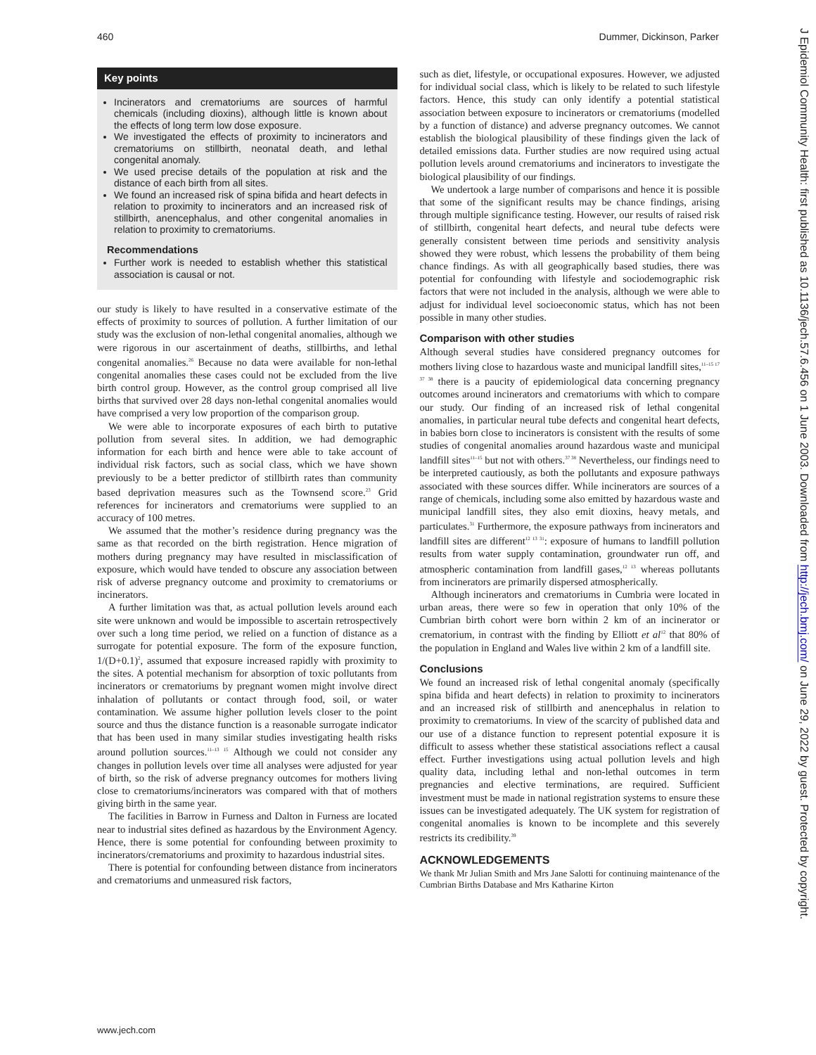460 Dummer, Dickinson, Parker
Key points
Incinerators and crematoriums are sources of harmful chemicals (including dioxins), although little is known about the effects of long term low dose exposure.
We investigated the effects of proximity to incinerators and crematoriums on stillbirth, neonatal death, and lethal congenital anomaly.
We used precise details of the population at risk and the distance of each birth from all sites.
We found an increased risk of spina bifida and heart defects in relation to proximity to incinerators and an increased risk of stillbirth, anencephalus, and other congenital anomalies in relation to proximity to crematoriums.
Recommendations
Further work is needed to establish whether this statistical association is causal or not.
our study is likely to have resulted in a conservative estimate of the effects of proximity to sources of pollution. A further limitation of our study was the exclusion of non-lethal congenital anomalies, although we were rigorous in our ascertainment of deaths, stillbirths, and lethal congenital anomalies.<sup>26</sup> Because no data were available for non-lethal congenital anomalies these cases could not be excluded from the live birth control group. However, as the control group comprised all live births that survived over 28 days non-lethal congenital anomalies would have comprised a very low proportion of the comparison group.
We were able to incorporate exposures of each birth to putative pollution from several sites. In addition, we had demographic information for each birth and hence were able to take account of individual risk factors, such as social class, which we have shown previously to be a better predictor of stillbirth rates than community based deprivation measures such as the Townsend score.<sup>23</sup> Grid references for incinerators and crematoriums were supplied to an accuracy of 100 metres.
We assumed that the mother’s residence during pregnancy was the same as that recorded on the birth registration. Hence migration of mothers during pregnancy may have resulted in misclassification of exposure, which would have tended to obscure any association between risk of adverse pregnancy outcome and proximity to crematoriums or incinerators.
A further limitation was that, as actual pollution levels around each site were unknown and would be impossible to ascertain retrospectively over such a long time period, we relied on a function of distance as a surrogate for potential exposure. The form of the exposure function, 1/(D+0.1)<sup>2</sup>, assumed that exposure increased rapidly with proximity to the sites. A potential mechanism for absorption of toxic pollutants from incinerators or crematoriums by pregnant women might involve direct inhalation of pollutants or contact through food, soil, or water contamination. We assume higher pollution levels closer to the point source and thus the distance function is a reasonable surrogate indicator that has been used in many similar studies investigating health risks around pollution sources.<sup>11–13 15</sup> Although we could not consider any changes in pollution levels over time all analyses were adjusted for year of birth, so the risk of adverse pregnancy outcomes for mothers living close to crematoriums/incinerators was compared with that of mothers giving birth in the same year.
The facilities in Barrow in Furness and Dalton in Furness are located near to industrial sites defined as hazardous by the Environment Agency. Hence, there is some potential for confounding between proximity to incinerators/crematoriums and proximity to hazardous industrial sites.
There is potential for confounding between distance from incinerators and crematoriums and unmeasured risk factors,
such as diet, lifestyle, or occupational exposures. However, we adjusted for individual social class, which is likely to be related to such lifestyle factors. Hence, this study can only identify a potential statistical association between exposure to incinerators or crematoriums (modelled by a function of distance) and adverse pregnancy outcomes. We cannot establish the biological plausibility of these findings given the lack of detailed emissions data. Further studies are now required using actual pollution levels around crematoriums and incinerators to investigate the biological plausibility of our findings.
We undertook a large number of comparisons and hence it is possible that some of the significant results may be chance findings, arising through multiple significance testing. However, our results of raised risk of stillbirth, congenital heart defects, and neural tube defects were generally consistent between time periods and sensitivity analysis showed they were robust, which lessens the probability of them being chance findings. As with all geographically based studies, there was potential for confounding with lifestyle and sociodemographic risk factors that were not included in the analysis, although we were able to adjust for individual level socioeconomic status, which has not been possible in many other studies.
Comparison with other studies
Although several studies have considered pregnancy outcomes for mothers living close to hazardous waste and municipal landfill sites,<sup>11–15 17 37 38</sup> there is a paucity of epidemiological data concerning pregnancy outcomes around incinerators and crematoriums with which to compare our study. Our finding of an increased risk of lethal congenital anomalies, in particular neural tube defects and congenital heart defects, in babies born close to incinerators is consistent with the results of some studies of congenital anomalies around hazardous waste and municipal landfill sites<sup>11–15</sup> but not with others.<sup>37 38</sup> Nevertheless, our findings need to be interpreted cautiously, as both the pollutants and exposure pathways associated with these sources differ. While incinerators are sources of a range of chemicals, including some also emitted by hazardous waste and municipal landfill sites, they also emit dioxins, heavy metals, and particulates.<sup>31</sup> Furthermore, the exposure pathways from incinerators and landfill sites are different<sup>12 13 31</sup>: exposure of humans to landfill pollution results from water supply contamination, groundwater run off, and atmospheric contamination from landfill gases,<sup>12 13</sup> whereas pollutants from incinerators are primarily dispersed atmospherically.
Although incinerators and crematoriums in Cumbria were located in urban areas, there were so few in operation that only 10% of the Cumbrian birth cohort were born within 2 km of an incinerator or crematorium, in contrast with the finding by Elliott et al<sup>12</sup> that 80% of the population in England and Wales live within 2 km of a landfill site.
Conclusions
We found an increased risk of lethal congenital anomaly (specifically spina bifida and heart defects) in relation to proximity to incinerators and an increased risk of stillbirth and anencephalus in relation to proximity to crematoriums. In view of the scarcity of published data and our use of a distance function to represent potential exposure it is difficult to assess whether these statistical associations reflect a causal effect. Further investigations using actual pollution levels and high quality data, including lethal and non-lethal outcomes in term pregnancies and elective terminations, are required. Sufficient investment must be made in national registration systems to ensure these issues can be investigated adequately. The UK system for registration of congenital anomalies is known to be incomplete and this severely restricts its credibility.<sup>39</sup>
ACKNOWLEDGEMENTS
We thank Mr Julian Smith and Mrs Jane Salotti for continuing maintenance of the Cumbrian Births Database and Mrs Katharine Kirton
www.jech.com
J Epidemiol Community Health: first published as 10.1136/jech.57.6.456 on 1 June 2003. Downloaded from http://jech.bmj.com/ on June 29, 2022 by guest. Protected by copyright.